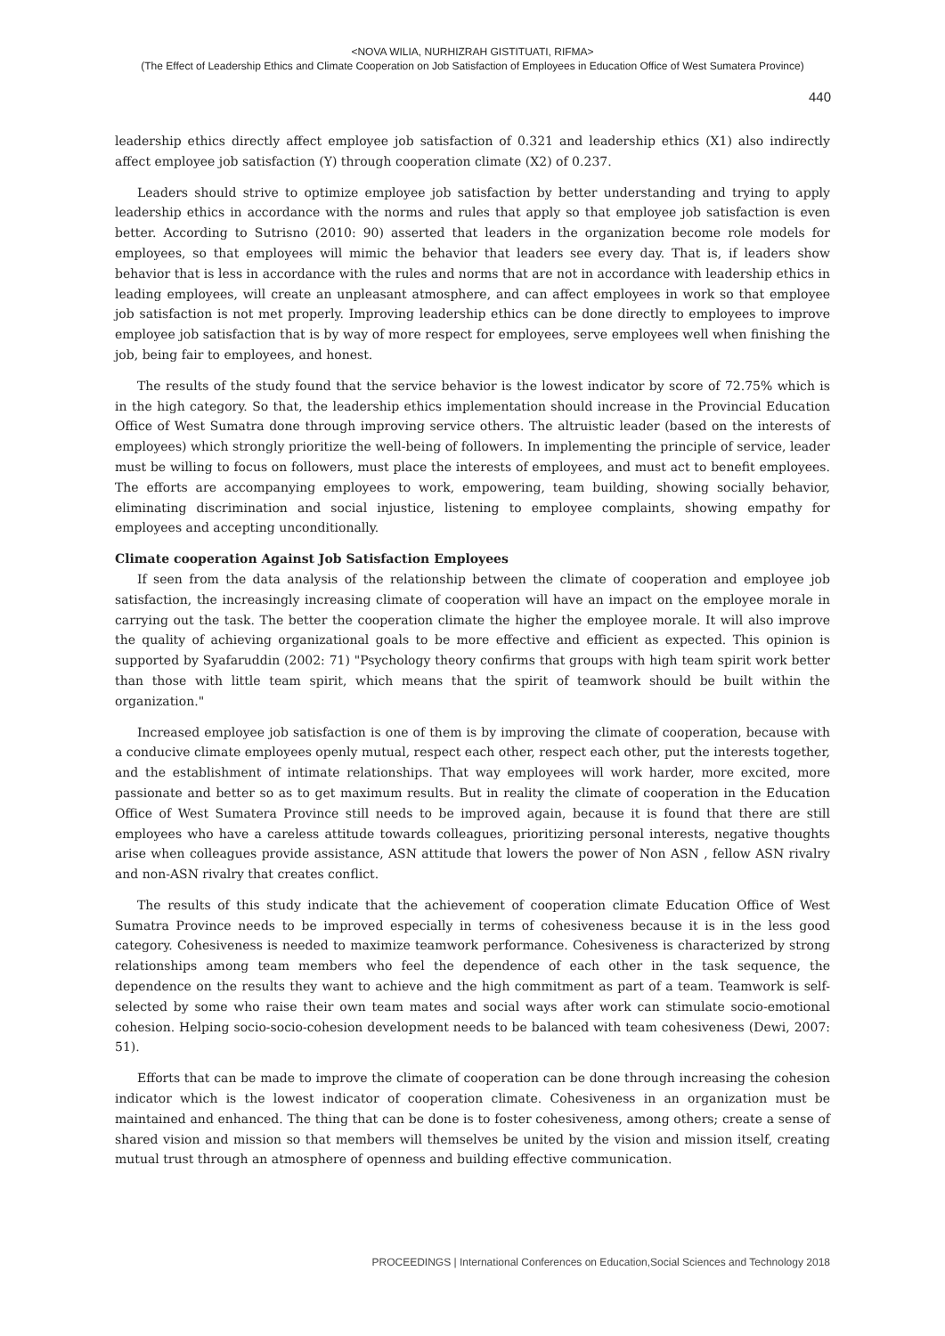<NOVA WILIA, NURHIZRAH GISTITUATI, RIFMA>
(The Effect of Leadership Ethics and Climate Cooperation on Job Satisfaction of Employees in Education Office of West Sumatera Province)
440
leadership ethics directly affect employee job satisfaction of 0.321 and leadership ethics (X1) also indirectly affect employee job satisfaction (Y) through cooperation climate (X2) of 0.237.
Leaders should strive to optimize employee job satisfaction by better understanding and trying to apply leadership ethics in accordance with the norms and rules that apply so that employee job satisfaction is even better. According to Sutrisno (2010: 90) asserted that leaders in the organization become role models for employees, so that employees will mimic the behavior that leaders see every day. That is, if leaders show behavior that is less in accordance with the rules and norms that are not in accordance with leadership ethics in leading employees, will create an unpleasant atmosphere, and can affect employees in work so that employee job satisfaction is not met properly. Improving leadership ethics can be done directly to employees to improve employee job satisfaction that is by way of more respect for employees, serve employees well when finishing the job, being fair to employees, and honest.
The results of the study found that the service behavior is the lowest indicator by score of 72.75% which is in the high category. So that, the leadership ethics implementation should increase in the Provincial Education Office of West Sumatra done through improving service others. The altruistic leader (based on the interests of employees) which strongly prioritize the well-being of followers. In implementing the principle of service, leader must be willing to focus on followers, must place the interests of employees, and must act to benefit employees. The efforts are accompanying employees to work, empowering, team building, showing socially behavior, eliminating discrimination and social injustice, listening to employee complaints, showing empathy for employees and accepting unconditionally.
Climate cooperation Against Job Satisfaction Employees
If seen from the data analysis of the relationship between the climate of cooperation and employee job satisfaction, the increasingly increasing climate of cooperation will have an impact on the employee morale in carrying out the task. The better the cooperation climate the higher the employee morale. It will also improve the quality of achieving organizational goals to be more effective and efficient as expected. This opinion is supported by Syafaruddin (2002: 71) "Psychology theory confirms that groups with high team spirit work better than those with little team spirit, which means that the spirit of teamwork should be built within the organization."
Increased employee job satisfaction is one of them is by improving the climate of cooperation, because with a conducive climate employees openly mutual, respect each other, respect each other, put the interests together, and the establishment of intimate relationships. That way employees will work harder, more excited, more passionate and better so as to get maximum results. But in reality the climate of cooperation in the Education Office of West Sumatera Province still needs to be improved again, because it is found that there are still employees who have a careless attitude towards colleagues, prioritizing personal interests, negative thoughts arise when colleagues provide assistance, ASN attitude that lowers the power of Non ASN , fellow ASN rivalry and non-ASN rivalry that creates conflict.
The results of this study indicate that the achievement of cooperation climate Education Office of West Sumatra Province needs to be improved especially in terms of cohesiveness because it is in the less good category. Cohesiveness is needed to maximize teamwork performance. Cohesiveness is characterized by strong relationships among team members who feel the dependence of each other in the task sequence, the dependence on the results they want to achieve and the high commitment as part of a team. Teamwork is self-selected by some who raise their own team mates and social ways after work can stimulate socio-emotional cohesion. Helping socio-socio-cohesion development needs to be balanced with team cohesiveness (Dewi, 2007: 51).
Efforts that can be made to improve the climate of cooperation can be done through increasing the cohesion indicator which is the lowest indicator of cooperation climate. Cohesiveness in an organization must be maintained and enhanced. The thing that can be done is to foster cohesiveness, among others; create a sense of shared vision and mission so that members will themselves be united by the vision and mission itself, creating mutual trust through an atmosphere of openness and building effective communication.
PROCEEDINGS | International Conferences on Education,Social Sciences and Technology 2018